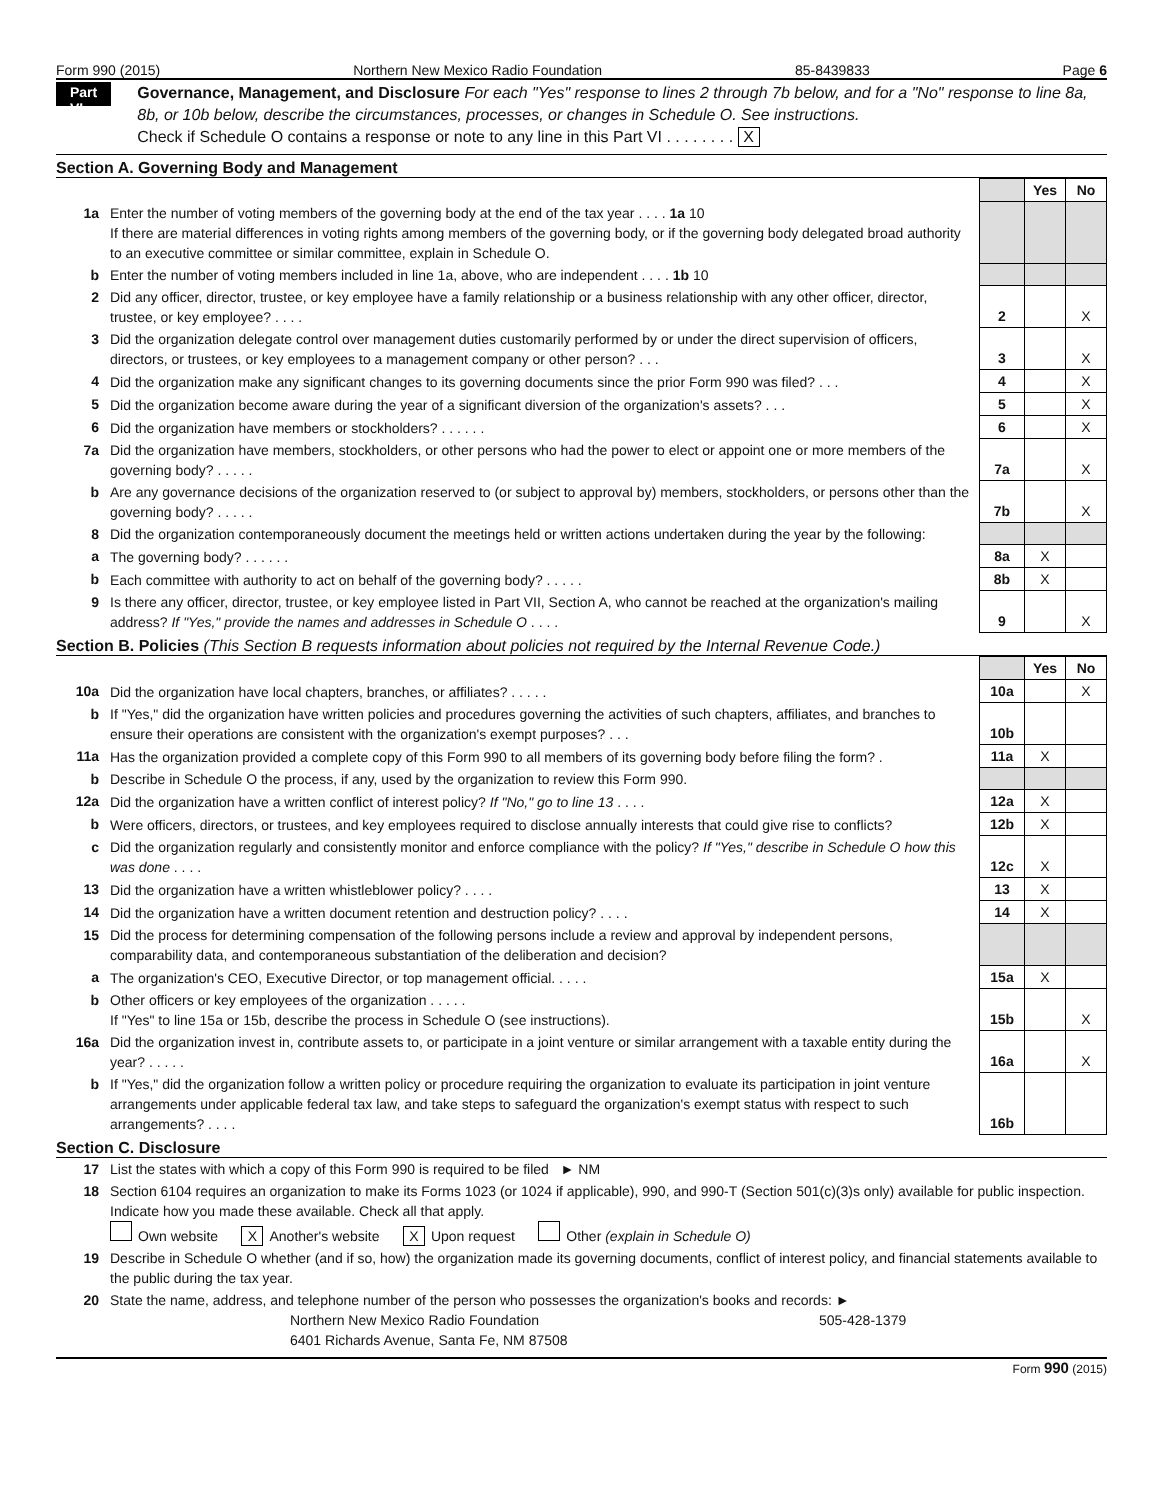Form 990 (2015) Northern New Mexico Radio Foundation 85-8439833 Page 6
Part VI
Governance, Management, and Disclosure For each "Yes" response to lines 2 through 7b below, and for a "No" response to line 8a, 8b, or 10b below, describe the circumstances, processes, or changes in Schedule O. See instructions.
Check if Schedule O contains a response or note to any line in this Part VI . . . . . . . . X
Section A. Governing Body and Management
| | | | Yes | No |
| 1a | Enter the number of voting members of the governing body at the end of the tax year . . . . 1a 10 If there are material differences in voting rights among members of the governing body, or if the governing body delegated broad authority to an executive committee or similar committee, explain in Schedule O. | | | |
| b | Enter the number of voting members included in line 1a, above, who are independent . . . . 1b 10 | | | |
| 2 | Did any officer, director, trustee, or key employee have a family relationship or a business relationship with any other officer, director, trustee, or key employee? . . . . | 2 | | X |
| 3 | Did the organization delegate control over management duties customarily performed by or under the direct supervision of officers, directors, or trustees, or key employees to a management company or other person? . . . | 3 | | X |
| 4 | Did the organization make any significant changes to its governing documents since the prior Form 990 was filed? . . . | 4 | | X |
| 5 | Did the organization become aware during the year of a significant diversion of the organization's assets? . . . | 5 | | X |
| 6 | Did the organization have members or stockholders? . . . . . . | 6 | | X |
| 7a | Did the organization have members, stockholders, or other persons who had the power to elect or appoint one or more members of the governing body? . . . . . | 7a | | X |
| b | Are any governance decisions of the organization reserved to (or subject to approval by) members, stockholders, or persons other than the governing body? . . . . . | 7b | | X |
| 8 | Did the organization contemporaneously document the meetings held or written actions undertaken during the year by the following: | | | |
| a | The governing body? . . . . . . | 8a | X | |
| b | Each committee with authority to act on behalf of the governing body? . . . . . | 8b | X | |
| 9 | Is there any officer, director, trustee, or key employee listed in Part VII, Section A, who cannot be reached at the organization's mailing address? If "Yes," provide the names and addresses in Schedule O . . . . | 9 | | X |
Section B. Policies (This Section B requests information about policies not required by the Internal Revenue Code.)
| | | | Yes | No |
| 10a | Did the organization have local chapters, branches, or affiliates? . . . . . | 10a | | X |
| b | If "Yes," did the organization have written policies and procedures governing the activities of such chapters, affiliates, and branches to ensure their operations are consistent with the organization's exempt purposes? . . . | 10b | | |
| 11a | Has the organization provided a complete copy of this Form 990 to all members of its governing body before filing the form? . | 11a | X | |
| b | Describe in Schedule O the process, if any, used by the organization to review this Form 990. | | | |
| 12a | Did the organization have a written conflict of interest policy? If "No," go to line 13 . . . . | 12a | X | |
| b | Were officers, directors, or trustees, and key employees required to disclose annually interests that could give rise to conflicts? | 12b | X | |
| c | Did the organization regularly and consistently monitor and enforce compliance with the policy? If "Yes," describe in Schedule O how this was done . . . . | 12c | X | |
| 13 | Did the organization have a written whistleblower policy? . . . . | 13 | X | |
| 14 | Did the organization have a written document retention and destruction policy? . . . . | 14 | X | |
| 15 | Did the process for determining compensation of the following persons include a review and approval by independent persons, comparability data, and contemporaneous substantiation of the deliberation and decision? | | | |
| a | The organization's CEO, Executive Director, or top management official. . . . . | 15a | X | |
| b | Other officers or key employees of the organization . . . . . If "Yes" to line 15a or 15b, describe the process in Schedule O (see instructions). | 15b | | X |
| 16a | Did the organization invest in, contribute assets to, or participate in a joint venture or similar arrangement with a taxable entity during the year? . . . . . | 16a | | X |
| b | If "Yes," did the organization follow a written policy or procedure requiring the organization to evaluate its participation in joint venture arrangements under applicable federal tax law, and take steps to safeguard the organization's exempt status with respect to such arrangements? . . . . | 16b | | |
Section C. Disclosure
| 17 | List the states with which a copy of this Form 990 is required to be filed ► NM |
| 18 | Section 6104 requires an organization to make its Forms 1023 (or 1024 if applicable), 990, and 990-T (Section 501(c)(3)s only) available for public inspection. Indicate how you made these available. Check all that apply. Own website X Another's website X Upon request Other (explain in Schedule O) |
| 19 | Describe in Schedule O whether (and if so, how) the organization made its governing documents, conflict of interest policy, and financial statements available to the public during the tax year. |
| 20 | State the name, address, and telephone number of the person who possesses the organization's books and records: ► Northern New Mexico Radio Foundation 505-428-1379 6401 Richards Avenue, Santa Fe, NM 87508 |
Form 990 (2015)